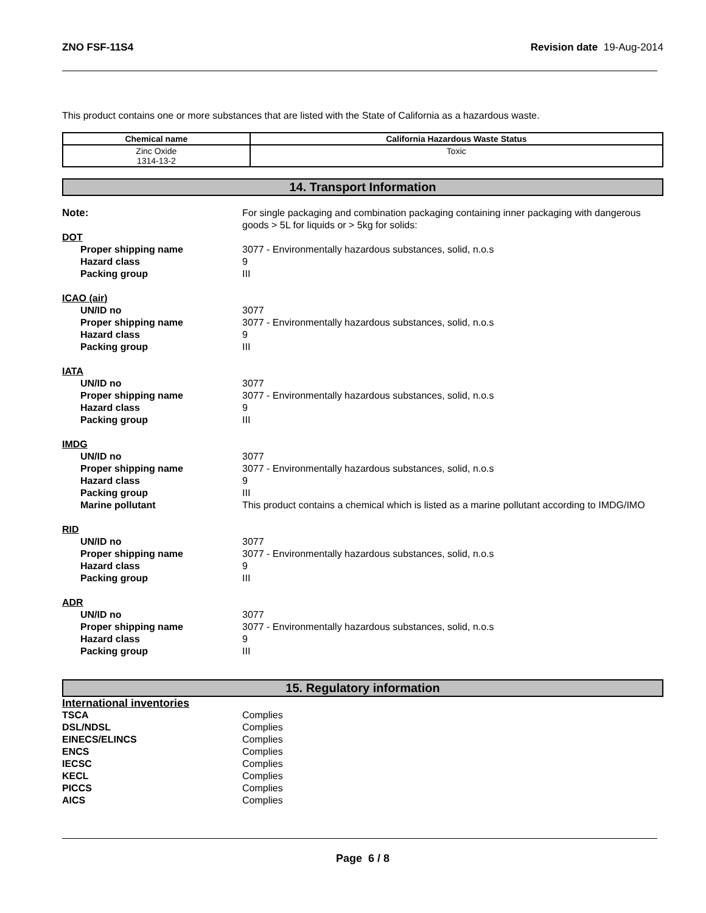ZNO FSF-11S4 Revision date 19-Aug-2014
This product contains one or more substances that are listed with the State of California as a hazardous waste.
| Chemical name | California Hazardous Waste Status |
| --- | --- |
| Zinc Oxide 1314-13-2 | Toxic |
14. Transport Information
Note: For single packaging and combination packaging containing inner packaging with dangerous goods > 5L for liquids or > 5kg for solids:
DOT
Proper shipping name 3077 - Environmentally hazardous substances, solid, n.o.s
Hazard class 9
Packing group III
ICAO (air)
UN/ID no 3077
Proper shipping name 3077 - Environmentally hazardous substances, solid, n.o.s
Hazard class 9
Packing group III
IATA
UN/ID no 3077
Proper shipping name 3077 - Environmentally hazardous substances, solid, n.o.s
Hazard class 9
Packing group III
IMDG
UN/ID no 3077
Proper shipping name 3077 - Environmentally hazardous substances, solid, n.o.s
Hazard class 9
Packing group III
Marine pollutant This product contains a chemical which is listed as a marine pollutant according to IMDG/IMO
RID
UN/ID no 3077
Proper shipping name 3077 - Environmentally hazardous substances, solid, n.o.s
Hazard class 9
Packing group III
ADR
UN/ID no 3077
Proper shipping name 3077 - Environmentally hazardous substances, solid, n.o.s
Hazard class 9
Packing group III
15. Regulatory information
International inventories
TSCA Complies
DSL/NDSL Complies
EINECS/ELINCS Complies
ENCS Complies
IECSC Complies
KECL Complies
PICCS Complies
AICS Complies
Page 6 / 8